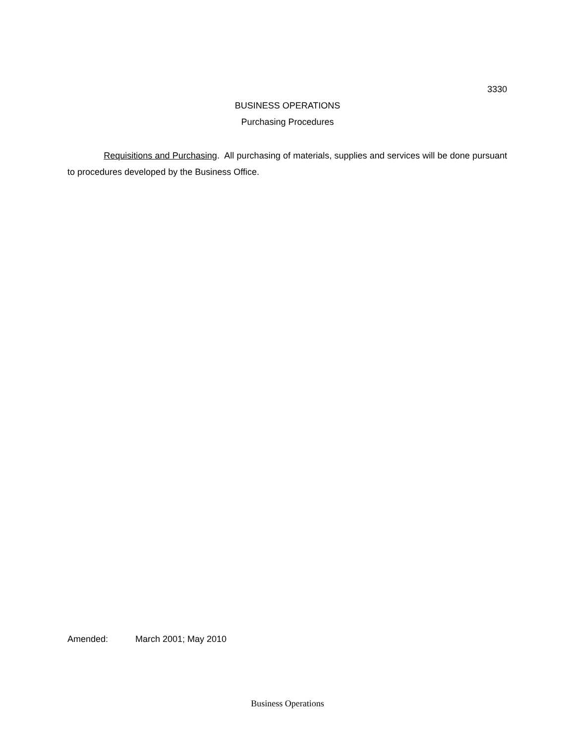3330
BUSINESS OPERATIONS
Purchasing Procedures
Requisitions and Purchasing. All purchasing of materials, supplies and services will be done pursuant to procedures developed by the Business Office.
Amended: March 2001; May 2010
Business Operations